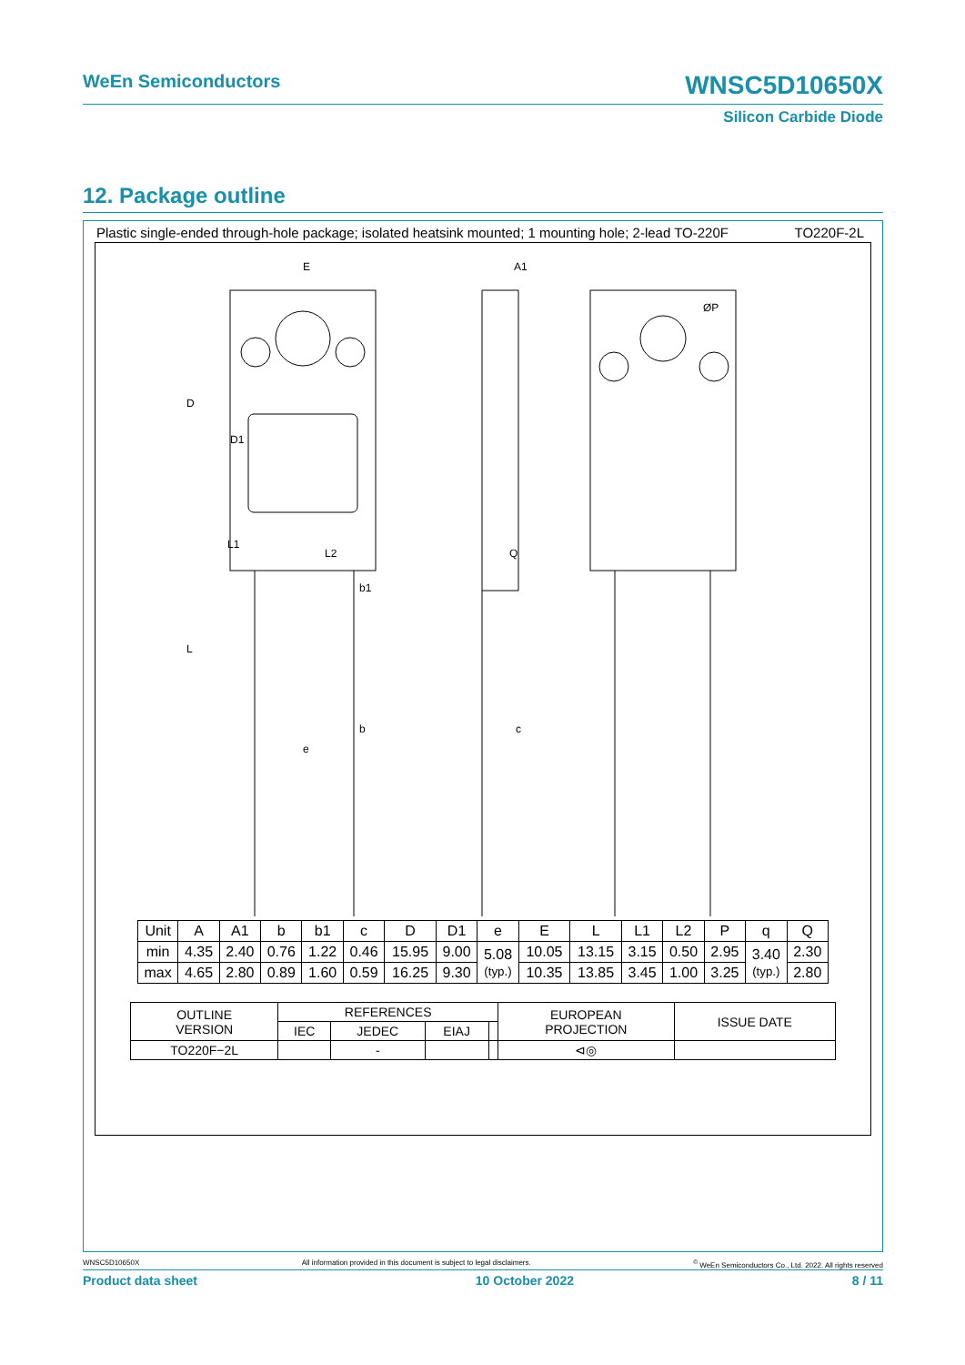WeEn Semiconductors WNSC5D10650X
Silicon Carbide Diode
12. Package outline
Plastic single-ended through-hole package; isolated heatsink mounted; 1 mounting hole; 2-lead TO-220F TO220F-2L
E
A1
ØP
D
D1
L1
L2
b1
L
Q
b
c
e
| Unit | A | A1 | b | b1 | c | D | D1 | e | E | L | L1 | L2 | P | q | Q |
| --- | --- | --- | --- | --- | --- | --- | --- | --- | --- | --- | --- | --- | --- | --- | --- |
| min | 4.35 | 2.40 | 0.76 | 1.22 | 0.46 | 15.95 | 9.00 | 5.08 (typ.) | 10.05 | 13.15 | 3.15 | 0.50 | 2.95 | 3.40 (typ.) | 2.30 |
| max | 4.65 | 2.80 | 0.89 | 1.60 | 0.59 | 16.25 | 9.30 | | 10.35 | 13.85 | 3.45 | 1.00 | 3.25 | | 2.80 |
| OUTLINE VERSION | REFERENCES | | | | EUROPEAN PROJECTION | ISSUE DATE |
| | IEC | JEDEC | EIAJ | | | |
| TO220F−2L | | - | | | ⊲◎ | |
WNSC5D10650X All information provided in this document is subject to legal disclaimers.<sup>©</sup> WeEn Semiconductors Co., Ltd. 2022. All rights reserved
Product data sheet 10 October 2022 8 / 11